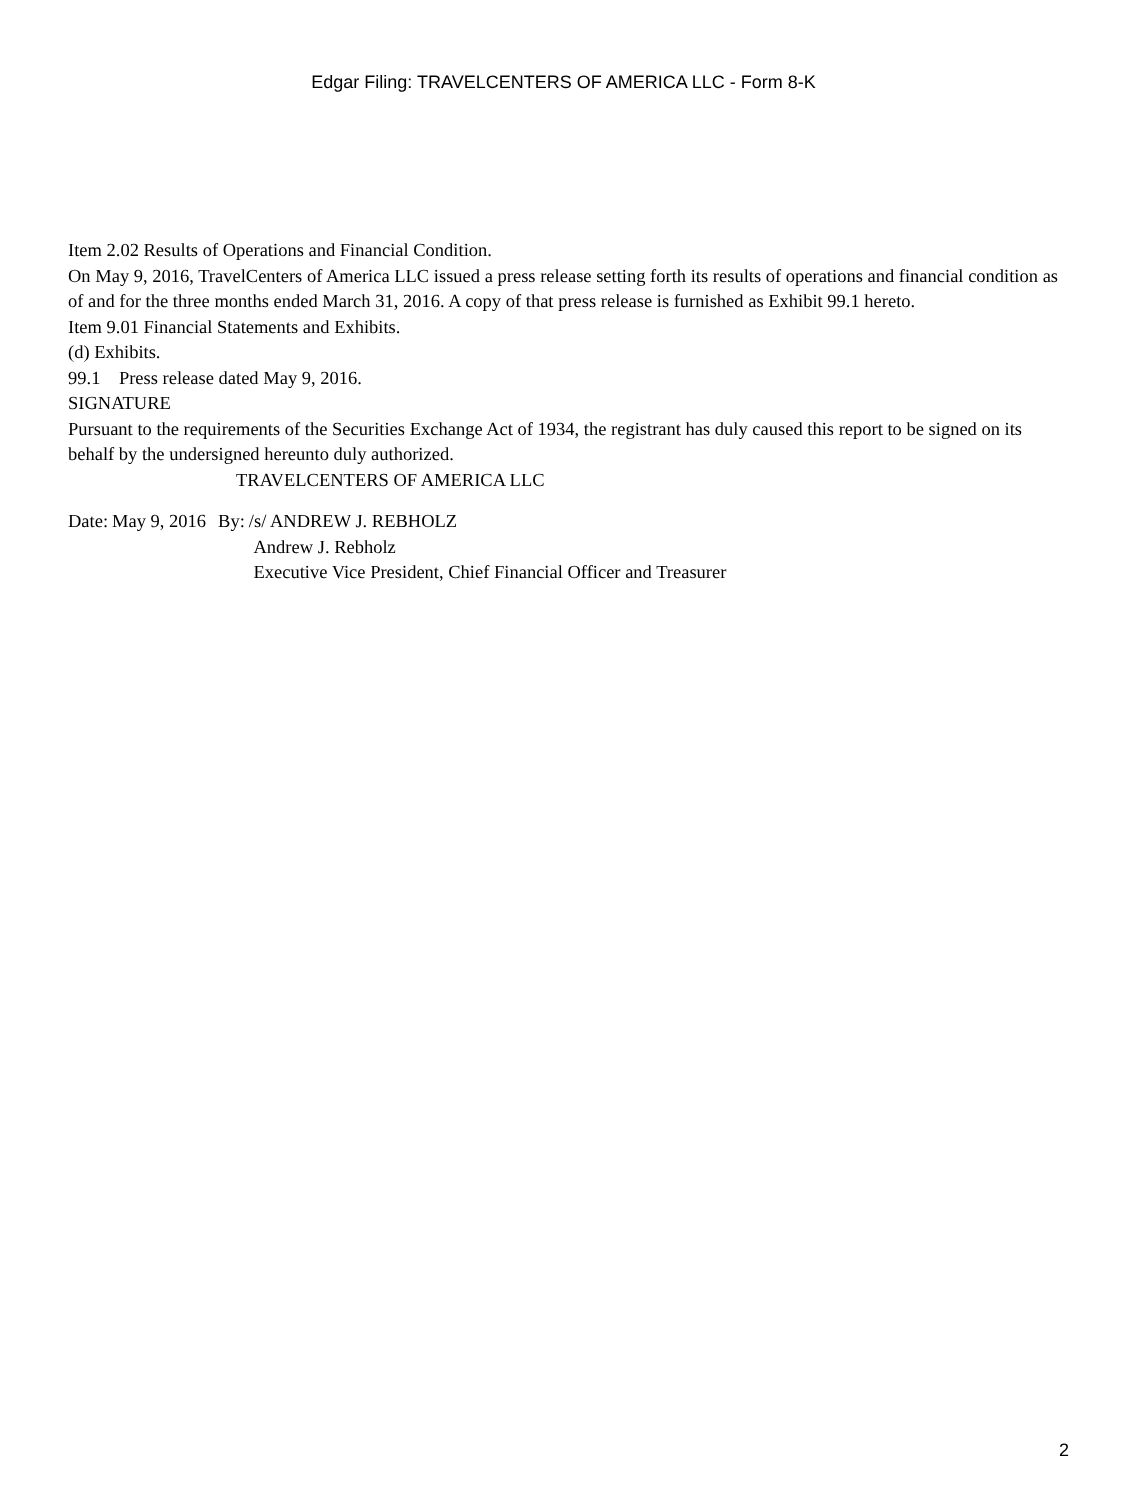Edgar Filing: TRAVELCENTERS OF AMERICA LLC - Form 8-K
Item 2.02 Results of Operations and Financial Condition.
On May 9, 2016, TravelCenters of America LLC issued a press release setting forth its results of operations and financial condition as of and for the three months ended March 31, 2016. A copy of that press release is furnished as Exhibit 99.1 hereto.
Item 9.01 Financial Statements and Exhibits.
(d) Exhibits.
99.1 Press release dated May 9, 2016.
SIGNATURE
Pursuant to the requirements of the Securities Exchange Act of 1934, the registrant has duly caused this report to be signed on its behalf by the undersigned hereunto duly authorized.
TRAVELCENTERS OF AMERICA LLC
| Date: | May 9, 2016 | By: | /s/ ANDREW J. REBHOLZ |
| | | | Andrew J. Rebholz |
| | | | Executive Vice President, Chief Financial Officer and Treasurer |
2